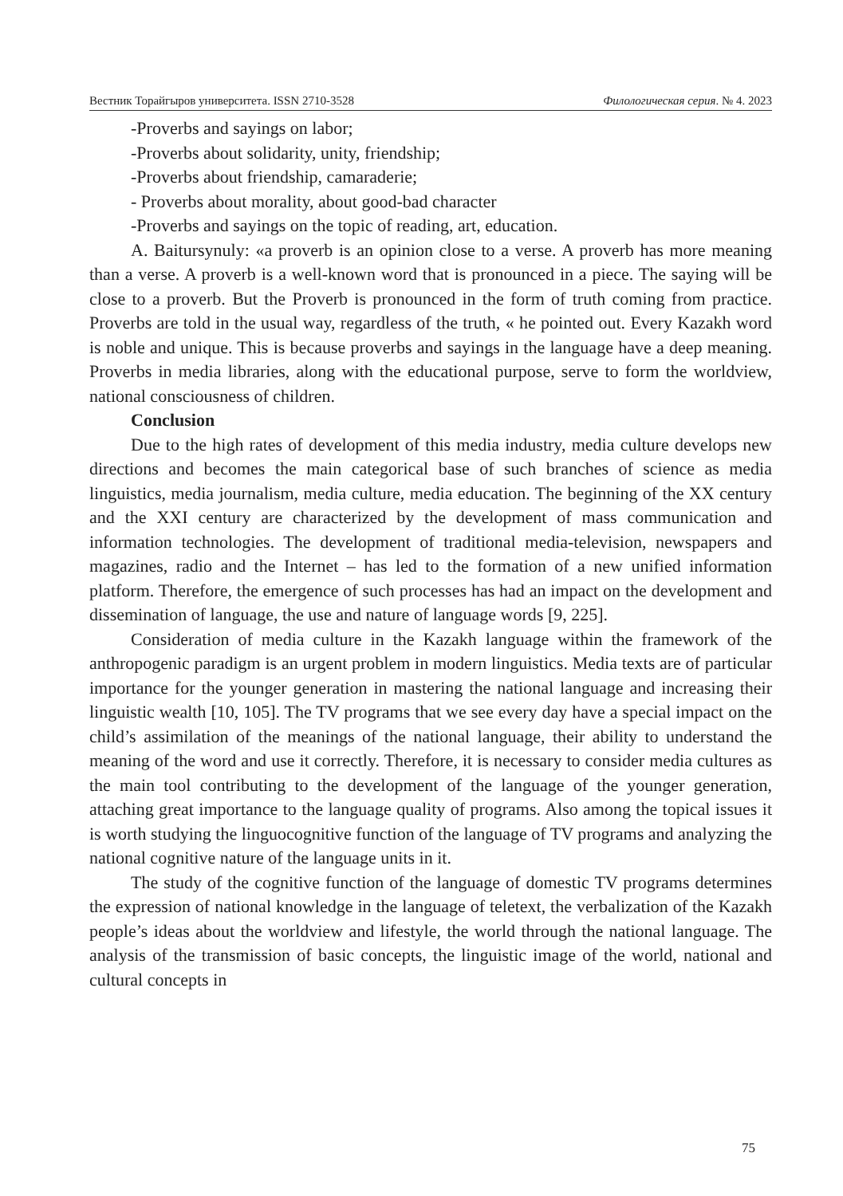Вестник Торайгыров университета. ISSN 2710-3528 Филологическая серия. № 4. 2023
-Proverbs and sayings on labor;
-Proverbs about solidarity, unity, friendship;
-Proverbs about friendship, camaraderie;
- Proverbs about morality, about good-bad character
-Proverbs and sayings on the topic of reading, art, education.
A. Baitursynuly: «a proverb is an opinion close to a verse. A proverb has more meaning than a verse. A proverb is a well-known word that is pronounced in a piece. The saying will be close to a proverb. But the Proverb is pronounced in the form of truth coming from practice. Proverbs are told in the usual way, regardless of the truth, « he pointed out. Every Kazakh word is noble and unique. This is because proverbs and sayings in the language have a deep meaning. Proverbs in media libraries, along with the educational purpose, serve to form the worldview, national consciousness of children.
Conclusion
Due to the high rates of development of this media industry, media culture develops new directions and becomes the main categorical base of such branches of science as media linguistics, media journalism, media culture, media education. The beginning of the XX century and the XXI century are characterized by the development of mass communication and information technologies. The development of traditional media-television, newspapers and magazines, radio and the Internet – has led to the formation of a new unified information platform. Therefore, the emergence of such processes has had an impact on the development and dissemination of language, the use and nature of language words [9, 225].
Consideration of media culture in the Kazakh language within the framework of the anthropogenic paradigm is an urgent problem in modern linguistics. Media texts are of particular importance for the younger generation in mastering the national language and increasing their linguistic wealth [10, 105]. The TV programs that we see every day have a special impact on the child’s assimilation of the meanings of the national language, their ability to understand the meaning of the word and use it correctly. Therefore, it is necessary to consider media cultures as the main tool contributing to the development of the language of the younger generation, attaching great importance to the language quality of programs. Also among the topical issues it is worth studying the linguocognitive function of the language of TV programs and analyzing the national cognitive nature of the language units in it.
The study of the cognitive function of the language of domestic TV programs determines the expression of national knowledge in the language of teletext, the verbalization of the Kazakh people’s ideas about the worldview and lifestyle, the world through the national language. The analysis of the transmission of basic concepts, the linguistic image of the world, national and cultural concepts in
75